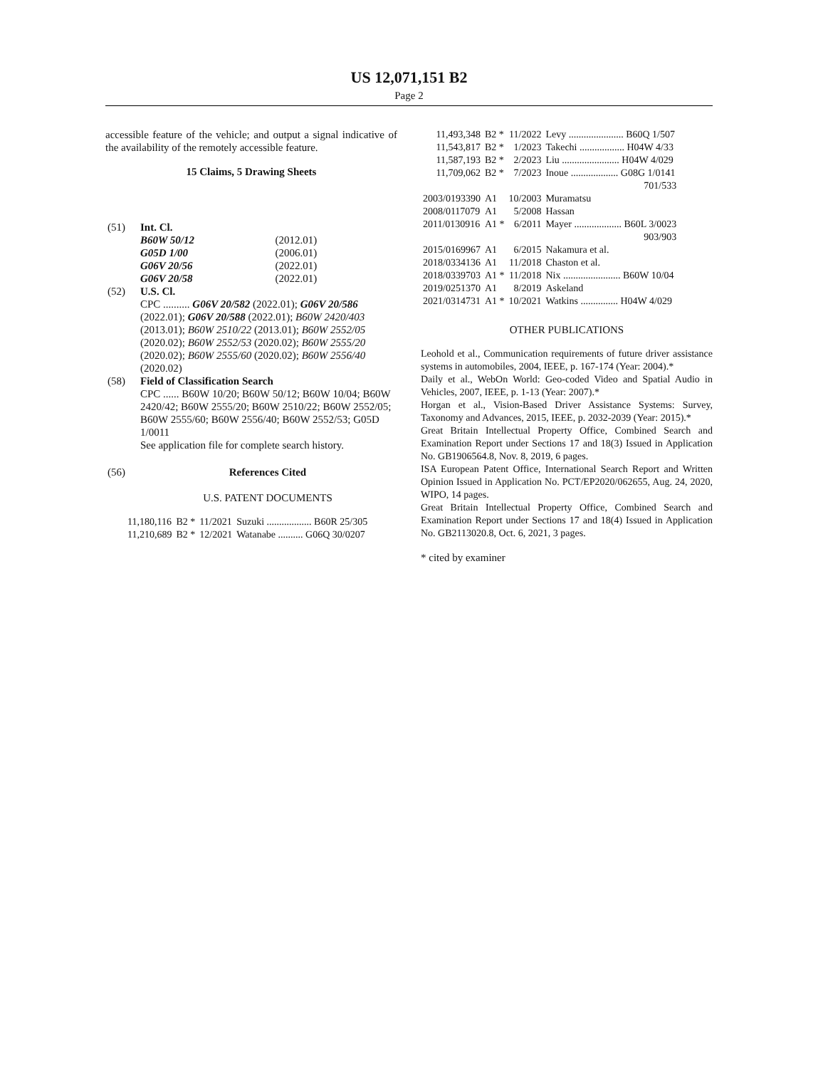US 12,071,151 B2
Page 2
accessible feature of the vehicle; and output a signal indicative of the availability of the remotely accessible feature.
15 Claims, 5 Drawing Sheets
| (51) | Int. Cl. | |
| | B60W 50/12 | (2012.01) |
| | G05D 1/00 | (2006.01) |
| | G06V 20/56 | (2022.01) |
| | G06V 20/58 | (2022.01) |
| (52) | U.S. Cl. CPC .......... G06V 20/582 (2022.01); G06V 20/586 (2022.01); G06V 20/588 (2022.01); B60W 2420/403 (2013.01); B60W 2510/22 (2013.01); B60W 2552/05 (2020.02); B60W 2552/53 (2020.02); B60W 2555/20 (2020.02); B60W 2555/60 (2020.02); B60W 2556/40 (2020.02) | |
| (58) | Field of Classification Search CPC ...... B60W 10/20; B60W 50/12; B60W 10/04; B60W 2420/42; B60W 2555/20; B60W 2510/22; B60W 2552/05; B60W 2555/60; B60W 2556/40; B60W 2552/53; G05D 1/0011 See application file for complete search history. | |
| (56) | References Cited U.S. PATENT DOCUMENTS | |
| 11,180,116 | B2 * | 11/2021 | Suzuki .................. B60R 25/305 |
| 11,210,689 | B2 * | 12/2021 | Watanabe .......... G06Q 30/0207 |
| 11,493,348 | B2 * | 11/2022 | Levy ...................... B60Q 1/507 |
| 11,543,817 | B2 * | 1/2023 | Takechi .................. H04W 4/33 |
| 11,587,193 | B2 * | 2/2023 | Liu ....................... H04W 4/029 |
| 11,709,062 | B2 * | 7/2023 | Inoue ................... G08G 1/0141 701/533 |
| 2003/0193390 | A1 | 10/2003 | Muramatsu |
| 2008/0117079 | A1 | 5/2008 | Hassan |
| 2011/0130916 | A1 * | 6/2011 | Mayer ................... B60L 3/0023 903/903 |
| 2015/0169967 | A1 | 6/2015 | Nakamura et al. |
| 2018/0334136 | A1 | 11/2018 | Chaston et al. |
| 2018/0339703 | A1 * | 11/2018 | Nix ....................... B60W 10/04 |
| 2019/0251370 | A1 | 8/2019 | Askeland |
| 2021/0314731 | A1 * | 10/2021 | Watkins ............... H04W 4/029 |
OTHER PUBLICATIONS
Leohold et al., Communication requirements of future driver assistance systems in automobiles, 2004, IEEE, p. 167-174 (Year: 2004).*
Daily et al., WebOn World: Geo-coded Video and Spatial Audio in Vehicles, 2007, IEEE, p. 1-13 (Year: 2007).*
Horgan et al., Vision-Based Driver Assistance Systems: Survey, Taxonomy and Advances, 2015, IEEE, p. 2032-2039 (Year: 2015).*
Great Britain Intellectual Property Office, Combined Search and Examination Report under Sections 17 and 18(3) Issued in Application No. GB1906564.8, Nov. 8, 2019, 6 pages.
ISA European Patent Office, International Search Report and Written Opinion Issued in Application No. PCT/EP2020/062655, Aug. 24, 2020, WIPO, 14 pages.
Great Britain Intellectual Property Office, Combined Search and Examination Report under Sections 17 and 18(4) Issued in Application No. GB2113020.8, Oct. 6, 2021, 3 pages.
* cited by examiner